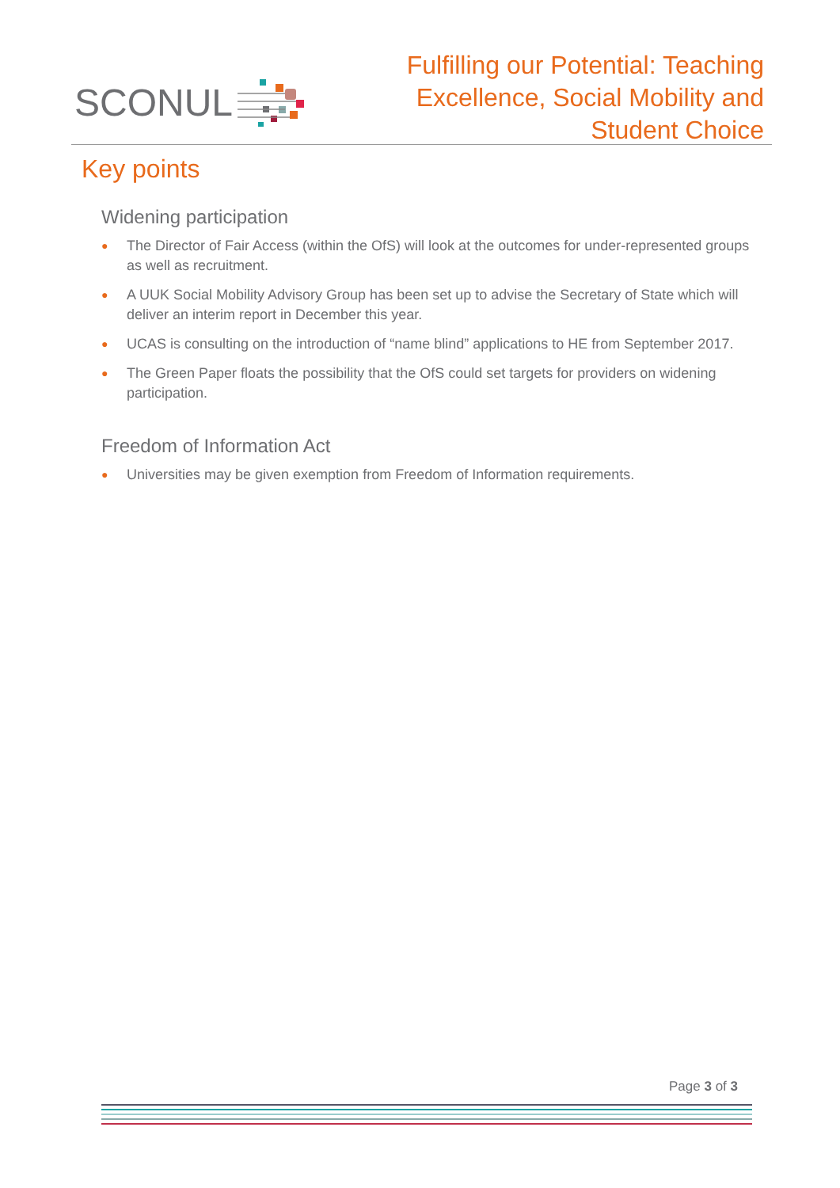SCONUL
Fulfilling our Potential: Teaching
Excellence, Social Mobility and
Student Choice
Key points
Widening participation
● The Director of Fair Access (within the OfS) will look at the outcomes for under-represented groups as well as recruitment.
● A UUK Social Mobility Advisory Group has been set up to advise the Secretary of State which will deliver an interim report in December this year.
● UCAS is consulting on the introduction of “name blind” applications to HE from September 2017.
● The Green Paper floats the possibility that the OfS could set targets for providers on widening participation.
Freedom of Information Act
● Universities may be given exemption from Freedom of Information requirements.
Page 3 of 3